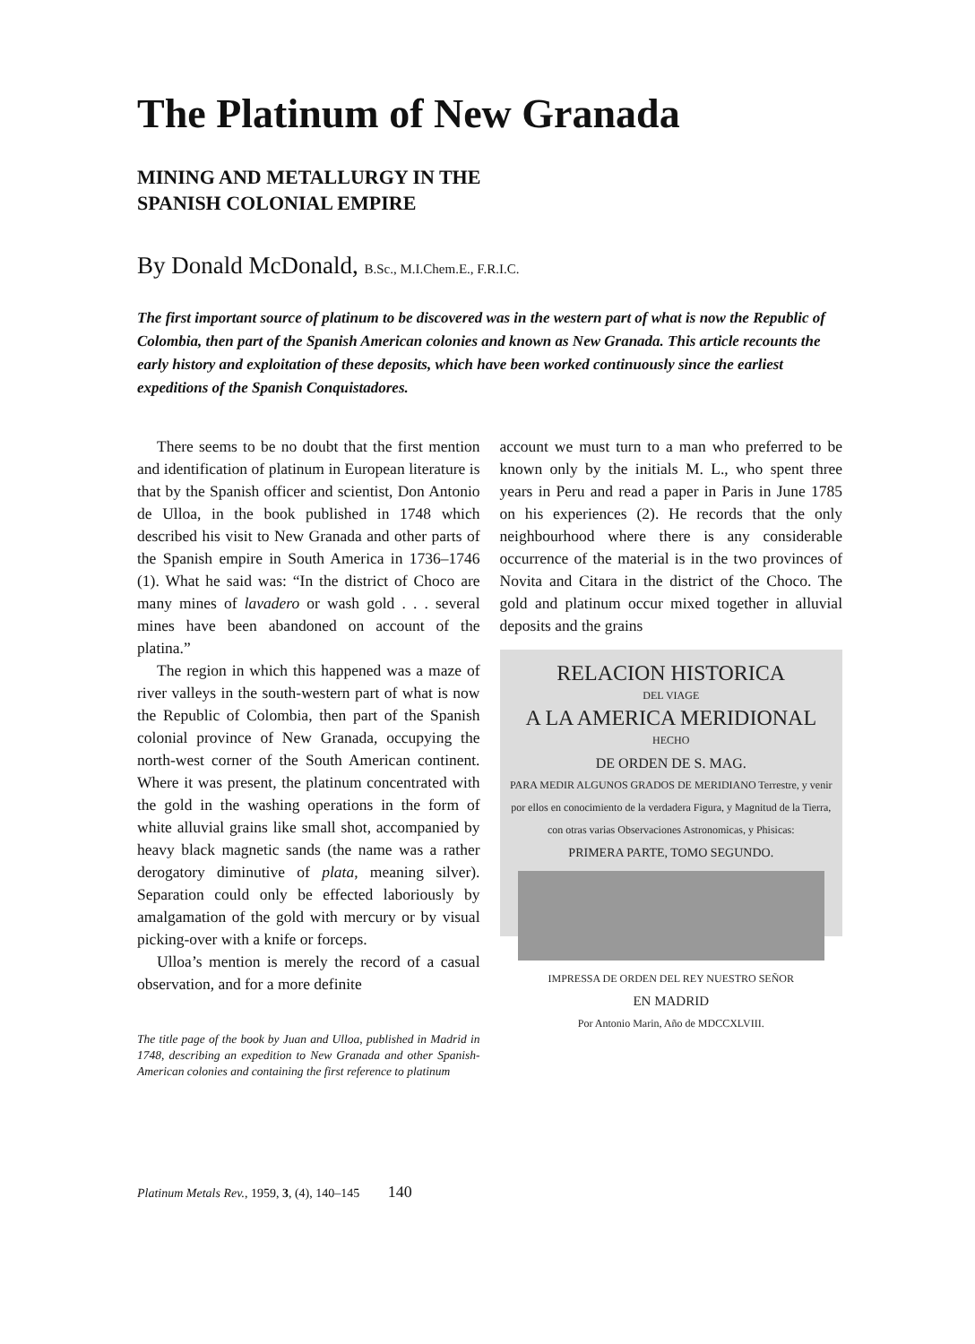The Platinum of New Granada
MINING AND METALLURGY IN THE
SPANISH COLONIAL EMPIRE
By Donald McDonald, B.Sc., M.I.Chem.E., F.R.I.C.
The first important source of platinum to be discovered was in the western part of what is now the Republic of Colombia, then part of the Spanish American colonies and known as New Granada. This article recounts the early history and exploitation of these deposits, which have been worked continuously since the earliest expeditions of the Spanish Conquistadores.
There seems to be no doubt that the first mention and identification of platinum in European literature is that by the Spanish officer and scientist, Don Antonio de Ulloa, in the book published in 1748 which described his visit to New Granada and other parts of the Spanish empire in South America in 1736–1746 (1). What he said was: “In the district of Choco are many mines of lavadero or wash gold . . . several mines have been abandoned on account of the platina.”
The region in which this happened was a maze of river valleys in the south-western part of what is now the Republic of Colombia, then part of the Spanish colonial province of New Granada, occupying the north-west corner of the South American continent. Where it was present, the platinum concentrated with the gold in the washing operations in the form of white alluvial grains like small shot, accompanied by heavy black magnetic sands (the name was a rather derogatory diminutive of plata, meaning silver). Separation could only be effected laboriously by amalgamation of the gold with mercury or by visual picking-over with a knife or forceps.
Ulloa’s mention is merely the record of a casual observation, and for a more definite
The title page of the book by Juan and Ulloa, published in Madrid in 1748, describing an expedition to New Granada and other Spanish-American colonies and containing the first reference to platinum
account we must turn to a man who preferred to be known only by the initials M. L., who spent three years in Peru and read a paper in Paris in June 1785 on his experiences (2). He records that the only neighbourhood where there is any considerable occurrence of the material is in the two provinces of Novita and Citara in the district of the Choco. The gold and platinum occur mixed together in alluvial deposits and the grains
RELACION HISTORICA
DEL VIAGE
A LA AMERICA MERIDIONAL
HECHO
DE ORDEN DE S. MAG.
PARA MEDIR ALGUNOS GRADOS DE MERIDIANO Terrestre, y venir por ellos en conocimiento de la verdadera Figura, y Magnitud de la Tierra, con otras varias Observaciones Astronomicas, y Phisicas:
PRIMERA PARTE, TOMO SEGUNDO.
IMPRESSA DE ORDEN DEL REY NUESTRO SEÑOR
EN MADRID
Por Antonio Marin, Año de MDCCXLVIII.
Platinum Metals Rev., 1959, 3, (4), 140–145 140